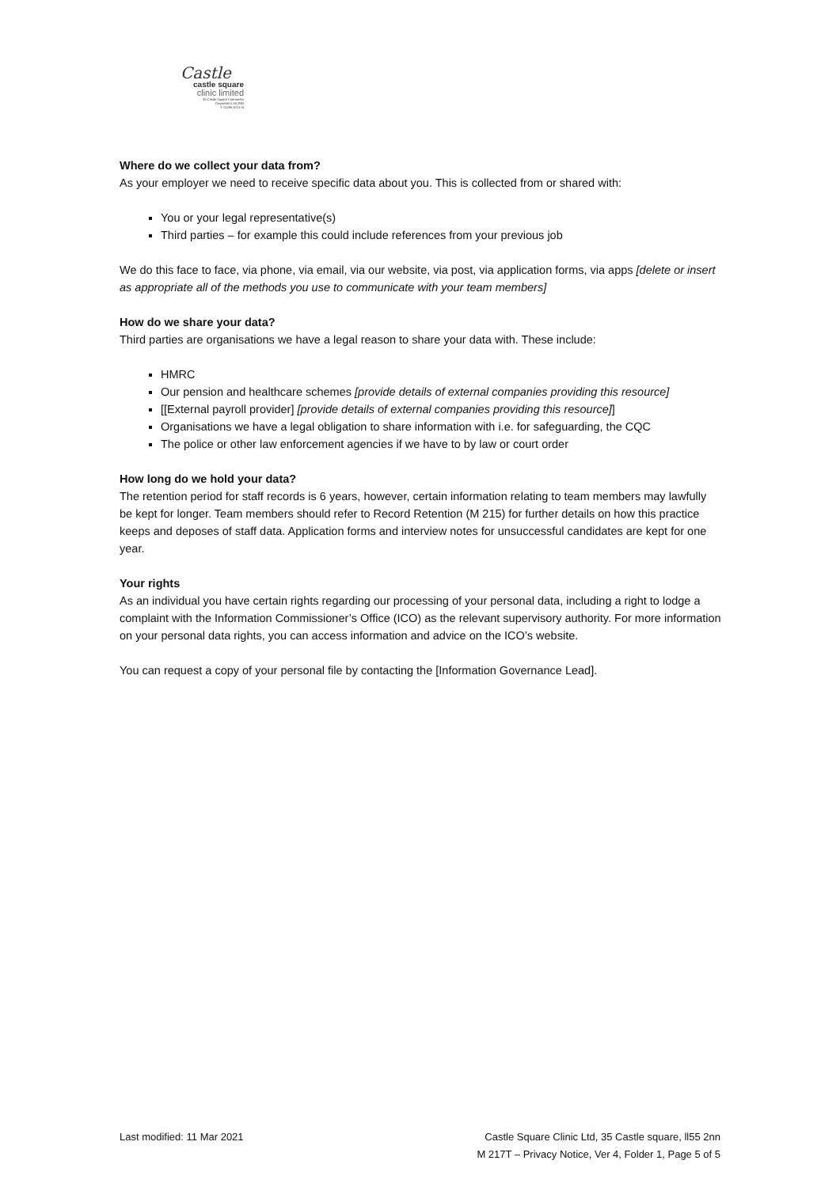Castle
castle square
clinic limited
35 Castle Square Caernarfon
Gwynedd LL55 2NN
T: 01286 672174
Where do we collect your data from?
As your employer we need to receive specific data about you. This is collected from or shared with:
You or your legal representative(s)
Third parties – for example this could include references from your previous job
We do this face to face, via phone, via email, via our website, via post, via application forms, via apps [delete or insert as appropriate all of the methods you use to communicate with your team members]
How do we share your data?
Third parties are organisations we have a legal reason to share your data with. These include:
HMRC
Our pension and healthcare schemes [provide details of external companies providing this resource]
[[External payroll provider] [provide details of external companies providing this resource]]
Organisations we have a legal obligation to share information with i.e. for safeguarding, the CQC
The police or other law enforcement agencies if we have to by law or court order
How long do we hold your data?
The retention period for staff records is 6 years, however, certain information relating to team members may lawfully be kept for longer. Team members should refer to Record Retention (M 215) for further details on how this practice keeps and deposes of staff data. Application forms and interview notes for unsuccessful candidates are kept for one year.
Your rights
As an individual you have certain rights regarding our processing of your personal data, including a right to lodge a complaint with the Information Commissioner’s Office (ICO) as the relevant supervisory authority. For more information on your personal data rights, you can access information and advice on the ICO’s website.
You can request a copy of your personal file by contacting the [Information Governance Lead].
Last modified: 11 Mar 2021 Castle Square Clinic Ltd, 35 Castle square, ll55 2nn
M 217T – Privacy Notice, Ver 4, Folder 1, Page 5 of 5